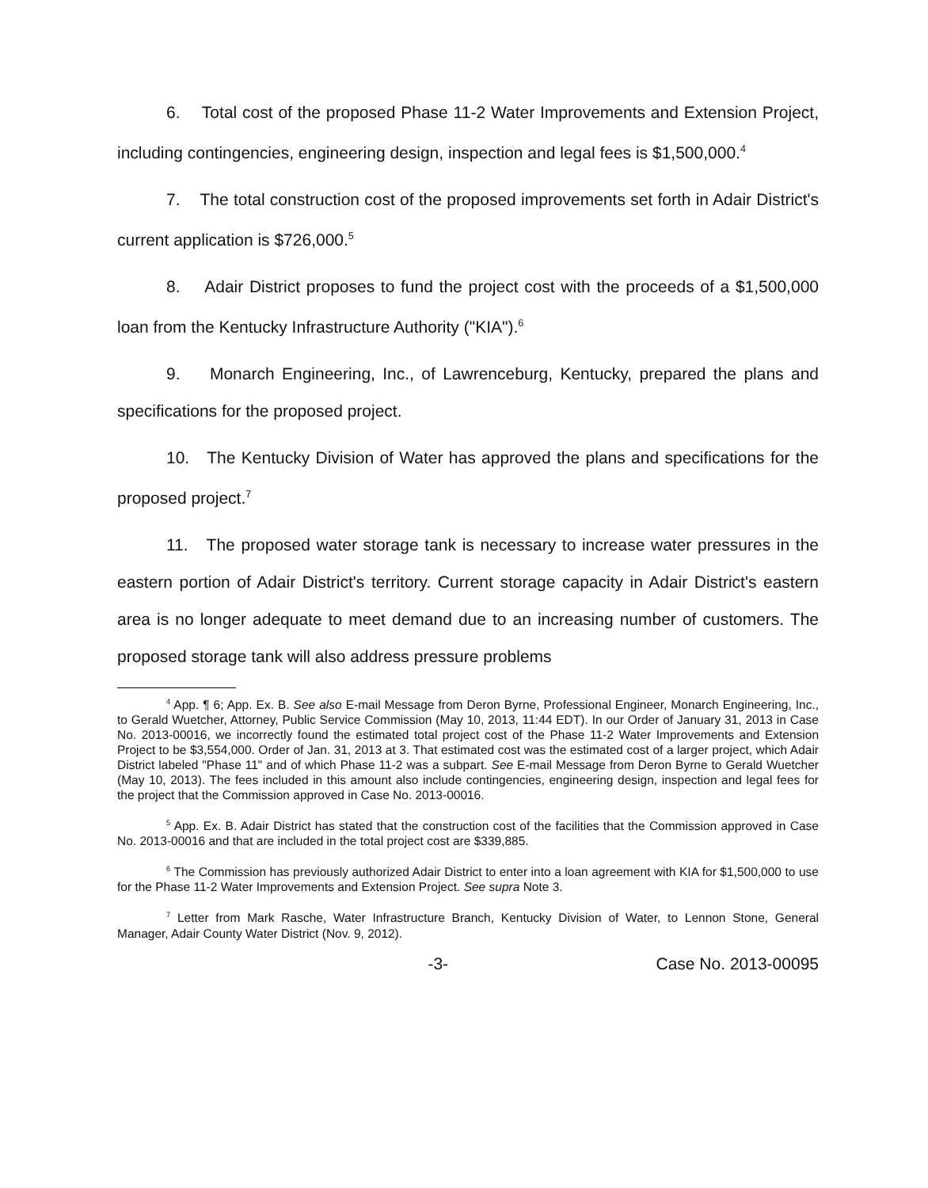6. Total cost of the proposed Phase 11-2 Water Improvements and Extension Project, including contingencies, engineering design, inspection and legal fees is $1,500,000.<sup>4</sup>
7. The total construction cost of the proposed improvements set forth in Adair District's current application is $726,000.<sup>5</sup>
8. Adair District proposes to fund the project cost with the proceeds of a $1,500,000 loan from the Kentucky Infrastructure Authority ("KIA").<sup>6</sup>
9. Monarch Engineering, Inc., of Lawrenceburg, Kentucky, prepared the plans and specifications for the proposed project.
10. The Kentucky Division of Water has approved the plans and specifications for the proposed project.<sup>7</sup>
11. The proposed water storage tank is necessary to increase water pressures in the eastern portion of Adair District's territory. Current storage capacity in Adair District's eastern area is no longer adequate to meet demand due to an increasing number of customers. The proposed storage tank will also address pressure problems
<sup>4</sup> App. ¶ 6; App. Ex. B. See also E-mail Message from Deron Byrne, Professional Engineer, Monarch Engineering, Inc., to Gerald Wuetcher, Attorney, Public Service Commission (May 10, 2013, 11:44 EDT). In our Order of January 31, 2013 in Case No. 2013-00016, we incorrectly found the estimated total project cost of the Phase 11-2 Water Improvements and Extension Project to be $3,554,000. Order of Jan. 31, 2013 at 3. That estimated cost was the estimated cost of a larger project, which Adair District labeled "Phase 11" and of which Phase 11-2 was a subpart. See E-mail Message from Deron Byrne to Gerald Wuetcher (May 10, 2013). The fees included in this amount also include contingencies, engineering design, inspection and legal fees for the project that the Commission approved in Case No. 2013-00016.
<sup>5</sup> App. Ex. B. Adair District has stated that the construction cost of the facilities that the Commission approved in Case No. 2013-00016 and that are included in the total project cost are $339,885.
<sup>6</sup> The Commission has previously authorized Adair District to enter into a loan agreement with KIA for $1,500,000 to use for the Phase 11-2 Water Improvements and Extension Project. See supra Note 3.
<sup>7</sup> Letter from Mark Rasche, Water Infrastructure Branch, Kentucky Division of Water, to Lennon Stone, General Manager, Adair County Water District (Nov. 9, 2012).
-3- Case No. 2013-00095